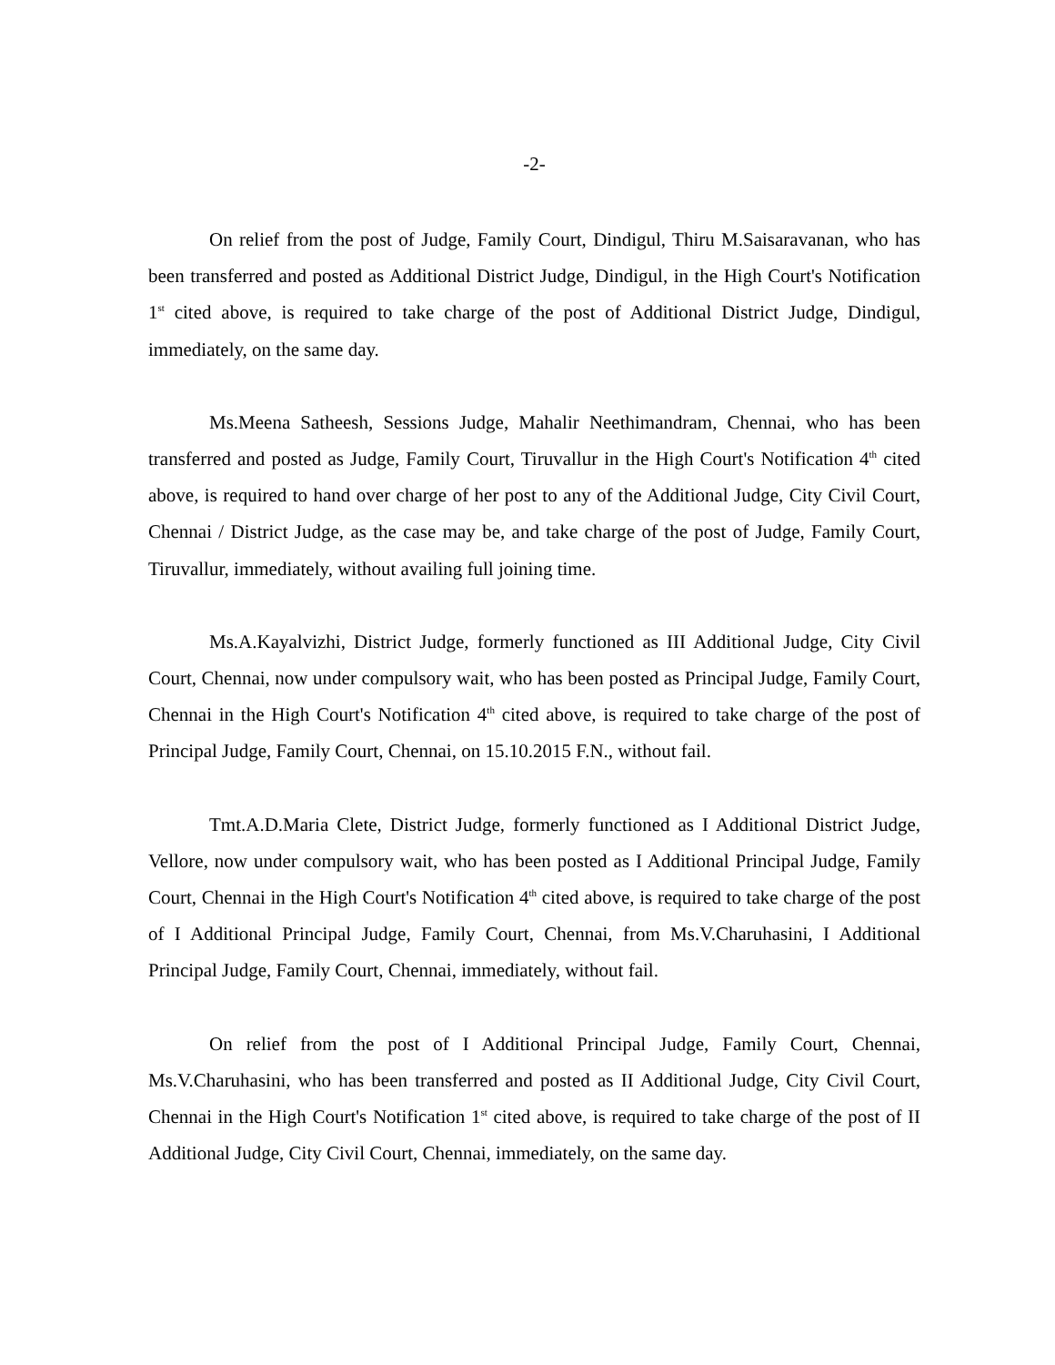-2-
On relief from the post of Judge, Family Court, Dindigul, Thiru M.Saisaravanan, who has been transferred and posted as Additional District Judge, Dindigul, in the High Court's Notification 1<sup>st</sup> cited above, is required to take charge of the post of Additional District Judge, Dindigul, immediately, on the same day.
Ms.Meena Satheesh, Sessions Judge, Mahalir Neethimandram, Chennai, who has been transferred and posted as Judge, Family Court, Tiruvallur in the High Court's Notification 4<sup>th</sup> cited above, is required to hand over charge of her post to any of the Additional Judge, City Civil Court, Chennai / District Judge, as the case may be, and take charge of the post of Judge, Family Court, Tiruvallur, immediately, without availing full joining time.
Ms.A.Kayalvizhi, District Judge, formerly functioned as III Additional Judge, City Civil Court, Chennai, now under compulsory wait, who has been posted as Principal Judge, Family Court, Chennai in the High Court's Notification 4<sup>th</sup> cited above, is required to take charge of the post of Principal Judge, Family Court, Chennai, on 15.10.2015 F.N., without fail.
Tmt.A.D.Maria Clete, District Judge, formerly functioned as I Additional District Judge, Vellore, now under compulsory wait, who has been posted as I Additional Principal Judge, Family Court, Chennai in the High Court's Notification 4<sup>th</sup> cited above, is required to take charge of the post of I Additional Principal Judge, Family Court, Chennai, from Ms.V.Charuhasini, I Additional Principal Judge, Family Court, Chennai, immediately, without fail.
On relief from the post of I Additional Principal Judge, Family Court, Chennai, Ms.V.Charuhasini, who has been transferred and posted as II Additional Judge, City Civil Court, Chennai in the High Court's Notification 1<sup>st</sup> cited above, is required to take charge of the post of II Additional Judge, City Civil Court, Chennai, immediately, on the same day.